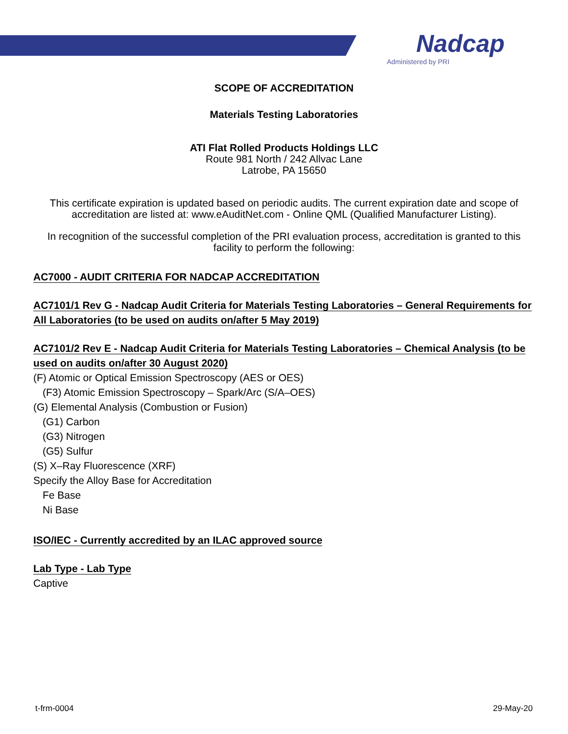Nadcap
Administered by PRI
SCOPE OF ACCREDITATION
Materials Testing Laboratories
ATI Flat Rolled Products Holdings LLC
Route 981 North / 242 Allvac Lane
Latrobe, PA 15650
This certificate expiration is updated based on periodic audits. The current expiration date and scope of accreditation are listed at: www.eAuditNet.com - Online QML (Qualified Manufacturer Listing).
In recognition of the successful completion of the PRI evaluation process, accreditation is granted to this facility to perform the following:
AC7000 - AUDIT CRITERIA FOR NADCAP ACCREDITATION
AC7101/1 Rev G - Nadcap Audit Criteria for Materials Testing Laboratories – General Requirements for All Laboratories (to be used on audits on/after 5 May 2019)
AC7101/2 Rev E - Nadcap Audit Criteria for Materials Testing Laboratories – Chemical Analysis (to be used on audits on/after 30 August 2020)
(F) Atomic or Optical Emission Spectroscopy (AES or OES)
(F3) Atomic Emission Spectroscopy – Spark/Arc (S/A–OES)
(G) Elemental Analysis (Combustion or Fusion)
(G1) Carbon
(G3) Nitrogen
(G5) Sulfur
(S) X–Ray Fluorescence (XRF)
Specify the Alloy Base for Accreditation
Fe Base
Ni Base
ISO/IEC - Currently accredited by an ILAC approved source
Lab Type - Lab Type
Captive
t-frm-0004 29-May-20